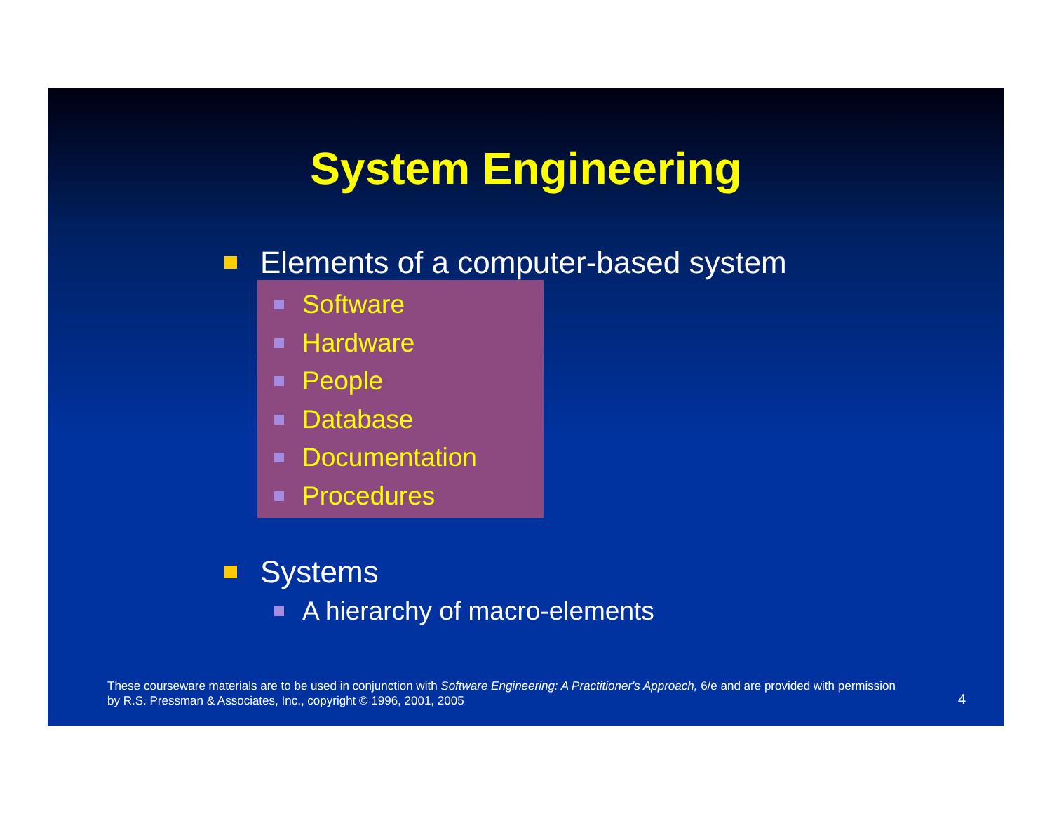System Engineering
Elements of a computer-based system
Software
Hardware
People
Database
Documentation
Procedures
Systems
A hierarchy of macro-elements
These courseware materials are to be used in conjunction with Software Engineering: A Practitioner's Approach, 6/e and are provided with permission by R.S. Pressman & Associates, Inc., copyright © 1996, 2001, 2005
4